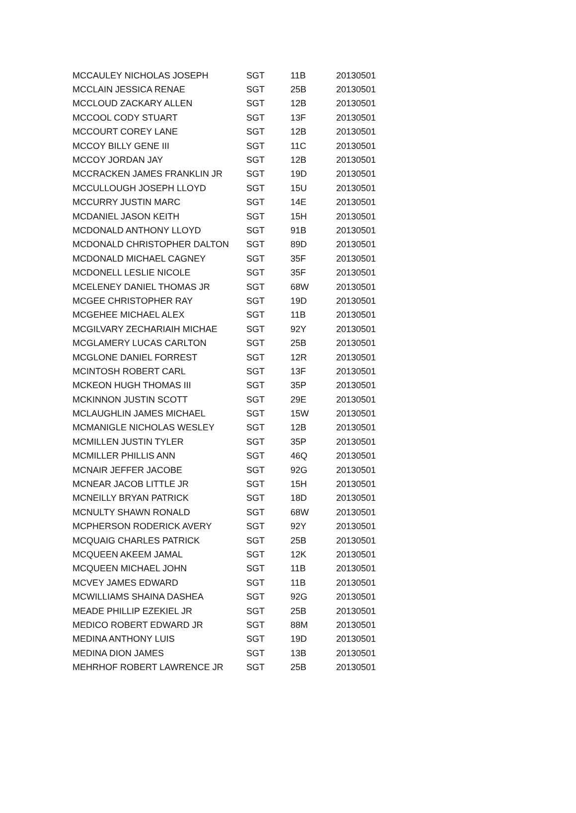| MCCAULEY NICHOLAS JOSEPH | SGT | 11B | 20130501 |
| MCCLAIN JESSICA RENAE | SGT | 25B | 20130501 |
| MCCLOUD ZACKARY ALLEN | SGT | 12B | 20130501 |
| MCCOOL CODY STUART | SGT | 13F | 20130501 |
| MCCOURT COREY LANE | SGT | 12B | 20130501 |
| MCCOY BILLY GENE III | SGT | 11C | 20130501 |
| MCCOY JORDAN JAY | SGT | 12B | 20130501 |
| MCCRACKEN JAMES FRANKLIN JR | SGT | 19D | 20130501 |
| MCCULLOUGH JOSEPH LLOYD | SGT | 15U | 20130501 |
| MCCURRY JUSTIN MARC | SGT | 14E | 20130501 |
| MCDANIEL JASON KEITH | SGT | 15H | 20130501 |
| MCDONALD ANTHONY LLOYD | SGT | 91B | 20130501 |
| MCDONALD CHRISTOPHER DALTON | SGT | 89D | 20130501 |
| MCDONALD MICHAEL CAGNEY | SGT | 35F | 20130501 |
| MCDONELL LESLIE NICOLE | SGT | 35F | 20130501 |
| MCELENEY DANIEL THOMAS JR | SGT | 68W | 20130501 |
| MCGEE CHRISTOPHER RAY | SGT | 19D | 20130501 |
| MCGEHEE MICHAEL ALEX | SGT | 11B | 20130501 |
| MCGILVARY ZECHARIAIH MICHAE | SGT | 92Y | 20130501 |
| MCGLAMERY LUCAS CARLTON | SGT | 25B | 20130501 |
| MCGLONE DANIEL FORREST | SGT | 12R | 20130501 |
| MCINTOSH ROBERT CARL | SGT | 13F | 20130501 |
| MCKEON HUGH THOMAS III | SGT | 35P | 20130501 |
| MCKINNON JUSTIN SCOTT | SGT | 29E | 20130501 |
| MCLAUGHLIN JAMES MICHAEL | SGT | 15W | 20130501 |
| MCMANIGLE NICHOLAS WESLEY | SGT | 12B | 20130501 |
| MCMILLEN JUSTIN TYLER | SGT | 35P | 20130501 |
| MCMILLER PHILLIS ANN | SGT | 46Q | 20130501 |
| MCNAIR JEFFER JACOBE | SGT | 92G | 20130501 |
| MCNEAR JACOB LITTLE JR | SGT | 15H | 20130501 |
| MCNEILLY BRYAN PATRICK | SGT | 18D | 20130501 |
| MCNULTY SHAWN RONALD | SGT | 68W | 20130501 |
| MCPHERSON RODERICK AVERY | SGT | 92Y | 20130501 |
| MCQUAIG CHARLES PATRICK | SGT | 25B | 20130501 |
| MCQUEEN AKEEM JAMAL | SGT | 12K | 20130501 |
| MCQUEEN MICHAEL JOHN | SGT | 11B | 20130501 |
| MCVEY JAMES EDWARD | SGT | 11B | 20130501 |
| MCWILLIAMS SHAINA DASHEA | SGT | 92G | 20130501 |
| MEADE PHILLIP EZEKIEL JR | SGT | 25B | 20130501 |
| MEDICO ROBERT EDWARD JR | SGT | 88M | 20130501 |
| MEDINA ANTHONY LUIS | SGT | 19D | 20130501 |
| MEDINA DION JAMES | SGT | 13B | 20130501 |
| MEHRHOF ROBERT LAWRENCE JR | SGT | 25B | 20130501 |